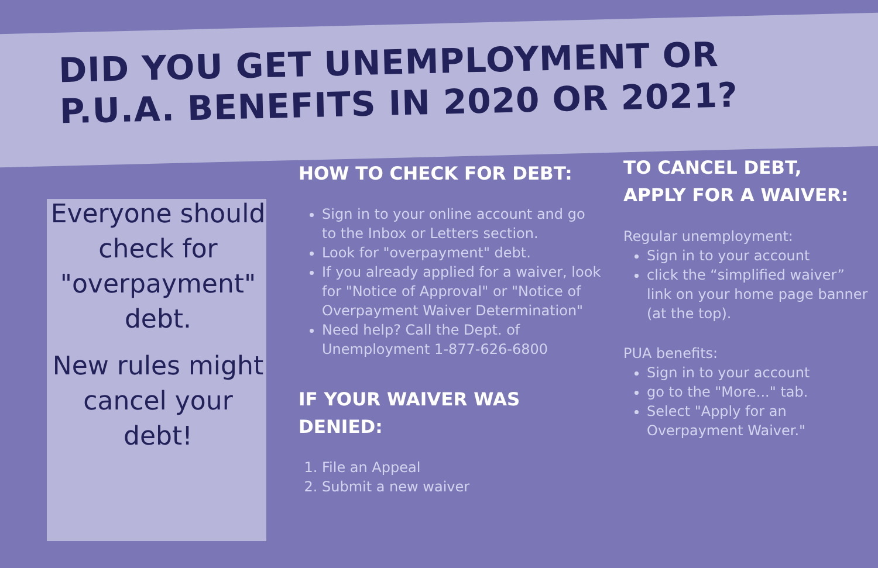DID YOU GET UNEMPLOYMENT OR
P.U.A. BENEFITS IN 2020 OR 2021?
Everyone should check for "overpayment" debt.
New rules might cancel your debt!
HOW TO CHECK FOR DEBT:
Sign in to your online account and go to the Inbox or Letters section.
Look for "overpayment" debt.
If you already applied for a waiver, look for "Notice of Approval" or "Notice of Overpayment Waiver Determination"
Need help? Call the Dept. of Unemployment 1-877-626-6800
IF YOUR WAIVER WAS DENIED:
1. File an Appeal
2. Submit a new waiver
TO CANCEL DEBT,
APPLY FOR A WAIVER:
Regular unemployment:
Sign in to your account
click the “simplified waiver” link on your home page banner (at the top).
PUA benefits:
Sign in to your account
go to the "More..." tab.
Select "Apply for an Overpayment Waiver."